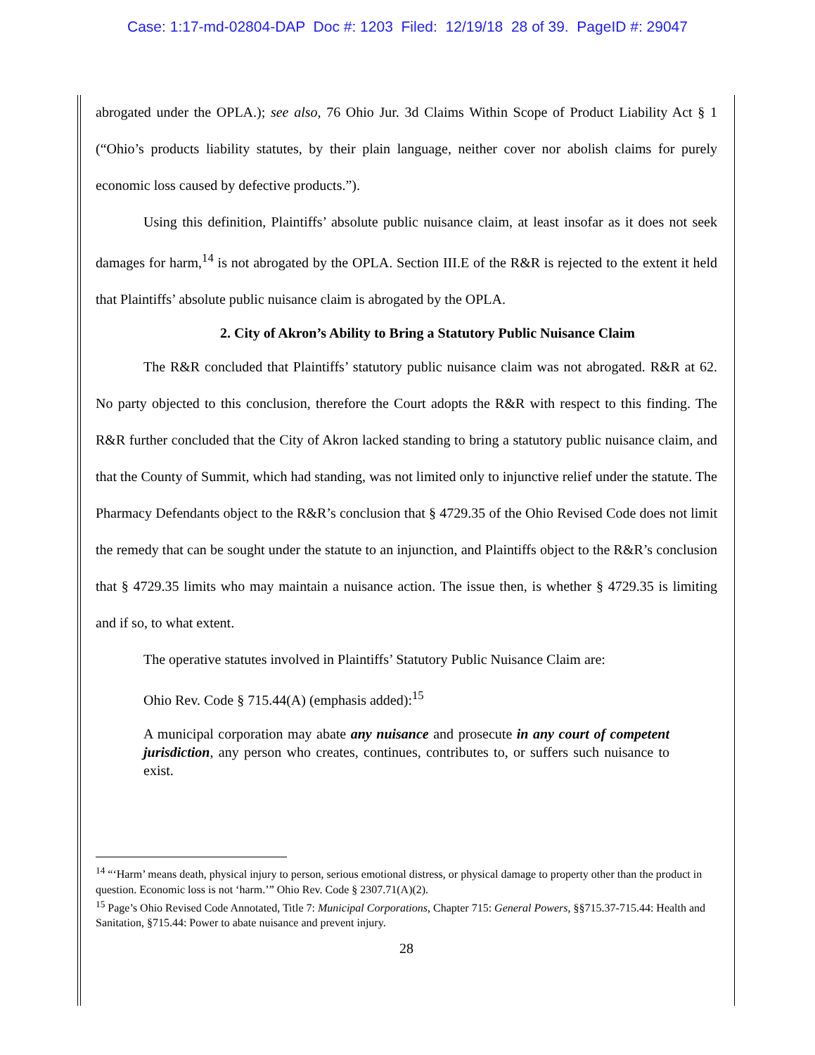Case: 1:17-md-02804-DAP Doc #: 1203 Filed: 12/19/18 28 of 39. PageID #: 29047
abrogated under the OPLA.); see also, 76 Ohio Jur. 3d Claims Within Scope of Product Liability Act § 1 (“Ohio’s products liability statutes, by their plain language, neither cover nor abolish claims for purely economic loss caused by defective products.”).
Using this definition, Plaintiffs’ absolute public nuisance claim, at least insofar as it does not seek damages for harm,<sup>14</sup> is not abrogated by the OPLA. Section III.E of the R&R is rejected to the extent it held that Plaintiffs’ absolute public nuisance claim is abrogated by the OPLA.
2. City of Akron’s Ability to Bring a Statutory Public Nuisance Claim
The R&R concluded that Plaintiffs’ statutory public nuisance claim was not abrogated. R&R at 62. No party objected to this conclusion, therefore the Court adopts the R&R with respect to this finding. The R&R further concluded that the City of Akron lacked standing to bring a statutory public nuisance claim, and that the County of Summit, which had standing, was not limited only to injunctive relief under the statute. The Pharmacy Defendants object to the R&R’s conclusion that § 4729.35 of the Ohio Revised Code does not limit the remedy that can be sought under the statute to an injunction, and Plaintiffs object to the R&R’s conclusion that § 4729.35 limits who may maintain a nuisance action. The issue then, is whether § 4729.35 is limiting and if so, to what extent.
The operative statutes involved in Plaintiffs’ Statutory Public Nuisance Claim are:
Ohio Rev. Code § 715.44(A) (emphasis added):<sup>15</sup>
A municipal corporation may abate any nuisance and prosecute in any court of competent jurisdiction, any person who creates, continues, contributes to, or suffers such nuisance to exist.
<sup>14</sup> “‘Harm’ means death, physical injury to person, serious emotional distress, or physical damage to property other than the product in question. Economic loss is not ‘harm.’” Ohio Rev. Code § 2307.71(A)(2).
<sup>15</sup> Page’s Ohio Revised Code Annotated, Title 7: Municipal Corporations, Chapter 715: General Powers, §§715.37-715.44: Health and Sanitation, §715.44: Power to abate nuisance and prevent injury.
28